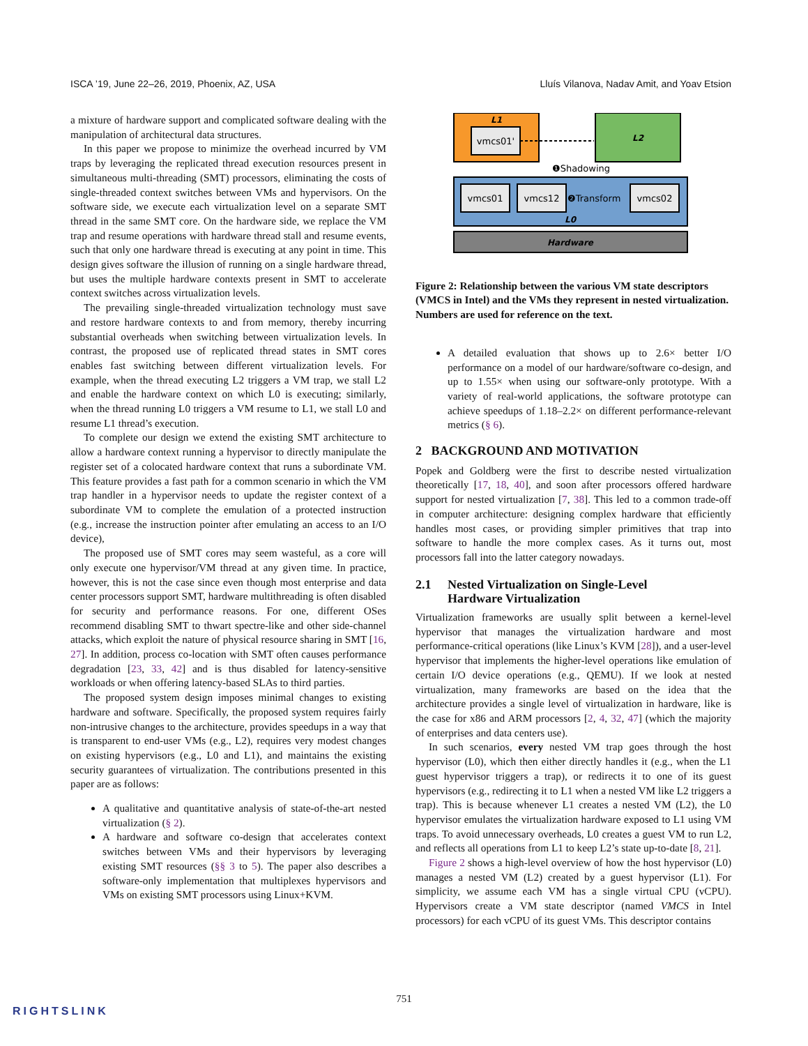ISCA ’19, June 22–26, 2019, Phoenix, AZ, USA Lluís Vilanova, Nadav Amit, and Yoav Etsion
a mixture of hardware support and complicated software dealing with the manipulation of architectural data structures.
In this paper we propose to minimize the overhead incurred by VM traps by leveraging the replicated thread execution resources present in simultaneous multi-threading (SMT) processors, eliminating the costs of single-threaded context switches between VMs and hypervisors. On the software side, we execute each virtualization level on a separate SMT thread in the same SMT core. On the hardware side, we replace the VM trap and resume operations with hardware thread stall and resume events, such that only one hardware thread is executing at any point in time. This design gives software the illusion of running on a single hardware thread, but uses the multiple hardware contexts present in SMT to accelerate context switches across virtualization levels.
The prevailing single-threaded virtualization technology must save and restore hardware contexts to and from memory, thereby incurring substantial overheads when switching between virtualization levels. In contrast, the proposed use of replicated thread states in SMT cores enables fast switching between different virtualization levels. For example, when the thread executing L2 triggers a VM trap, we stall L2 and enable the hardware context on which L0 is executing; similarly, when the thread running L0 triggers a VM resume to L1, we stall L0 and resume L1 thread’s execution.
To complete our design we extend the existing SMT architecture to allow a hardware context running a hypervisor to directly manipulate the register set of a colocated hardware context that runs a subordinate VM. This feature provides a fast path for a common scenario in which the VM trap handler in a hypervisor needs to update the register context of a subordinate VM to complete the emulation of a protected instruction (e.g., increase the instruction pointer after emulating an access to an I/O device),
The proposed use of SMT cores may seem wasteful, as a core will only execute one hypervisor/VM thread at any given time. In practice, however, this is not the case since even though most enterprise and data center processors support SMT, hardware multithreading is often disabled for security and performance reasons. For one, different OSes recommend disabling SMT to thwart spectre-like and other side-channel attacks, which exploit the nature of physical resource sharing in SMT [16, 27]. In addition, process co-location with SMT often causes performance degradation [23, 33, 42] and is thus disabled for latency-sensitive workloads or when offering latency-based SLAs to third parties.
The proposed system design imposes minimal changes to existing hardware and software. Specifically, the proposed system requires fairly non-intrusive changes to the architecture, provides speedups in a way that is transparent to end-user VMs (e.g., L2), requires very modest changes on existing hypervisors (e.g., L0 and L1), and maintains the existing security guarantees of virtualization. The contributions presented in this paper are as follows:
A qualitative and quantitative analysis of state-of-the-art nested virtualization (§ 2).
A hardware and software co-design that accelerates context switches between VMs and their hypervisors by leveraging existing SMT resources (§§ 3 to 5). The paper also describes a software-only implementation that multiplexes hypervisors and VMs on existing SMT processors using Linux+KVM.
L1
vmcs01'
L2
❶Shadowing
vmcs01
vmcs12
❷Transform
vmcs02
L0
Hardware
Figure 2: Relationship between the various VM state descriptors (VMCS in Intel) and the VMs they represent in nested virtualization. Numbers are used for reference on the text.
A detailed evaluation that shows up to 2.6× better I/O performance on a model of our hardware/software co-design, and up to 1.55× when using our software-only prototype. With a variety of real-world applications, the software prototype can achieve speedups of 1.18–2.2× on different performance-relevant metrics (§ 6).
2 BACKGROUND AND MOTIVATION
Popek and Goldberg were the first to describe nested virtualization theoretically [17, 18, 40], and soon after processors offered hardware support for nested virtualization [7, 38]. This led to a common trade-off in computer architecture: designing complex hardware that efficiently handles most cases, or providing simpler primitives that trap into software to handle the more complex cases. As it turns out, most processors fall into the latter category nowadays.
2.1 Nested Virtualization on Single-Level
Hardware Virtualization
Virtualization frameworks are usually split between a kernel-level hypervisor that manages the virtualization hardware and most performance-critical operations (like Linux’s KVM [28]), and a user-level hypervisor that implements the higher-level operations like emulation of certain I/O device operations (e.g., QEMU). If we look at nested virtualization, many frameworks are based on the idea that the architecture provides a single level of virtualization in hardware, like is the case for x86 and ARM processors [2, 4, 32, 47] (which the majority of enterprises and data centers use).
In such scenarios, every nested VM trap goes through the host hypervisor (L0), which then either directly handles it (e.g., when the L1 guest hypervisor triggers a trap), or redirects it to one of its guest hypervisors (e.g., redirecting it to L1 when a nested VM like L2 triggers a trap). This is because whenever L1 creates a nested VM (L2), the L0 hypervisor emulates the virtualization hardware exposed to L1 using VM traps. To avoid unnecessary overheads, L0 creates a guest VM to run L2, and reflects all operations from L1 to keep L2’s state up-to-date [8, 21].
Figure 2 shows a high-level overview of how the host hypervisor (L0) manages a nested VM (L2) created by a guest hypervisor (L1). For simplicity, we assume each VM has a single virtual CPU (vCPU). Hypervisors create a VM state descriptor (named VMCS in Intel processors) for each vCPU of its guest VMs. This descriptor contains
751
RIGHTSLINK